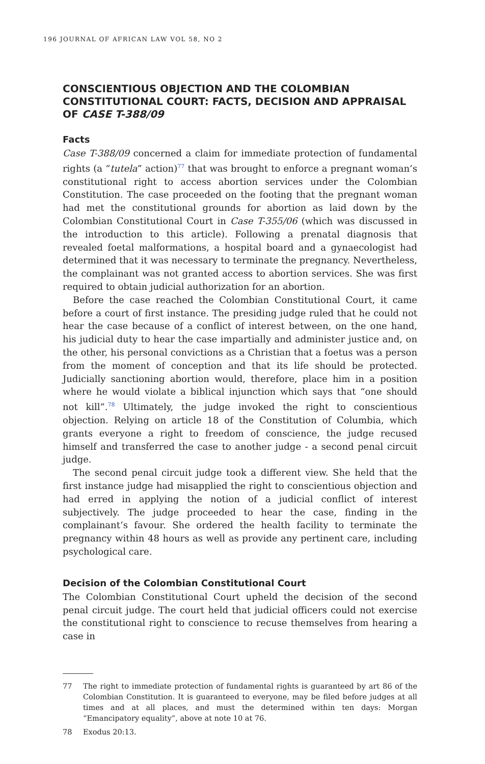196 JOURNAL OF AFRICAN LAW VOL 58, NO 2
CONSCIENTIOUS OBJECTION AND THE COLOMBIAN CONSTITUTIONAL COURT: FACTS, DECISION AND APPRAISAL OF CASE T-388/09
Facts
Case T-388/09 concerned a claim for immediate protection of fundamental rights (a “tutela” action)<sup>77</sup> that was brought to enforce a pregnant woman’s constitutional right to access abortion services under the Colombian Constitution. The case proceeded on the footing that the pregnant woman had met the constitutional grounds for abortion as laid down by the Colombian Constitutional Court in Case T-355/06 (which was discussed in the introduction to this article). Following a prenatal diagnosis that revealed foetal malformations, a hospital board and a gynaecologist had determined that it was necessary to terminate the pregnancy. Nevertheless, the complainant was not granted access to abortion services. She was first required to obtain judicial authorization for an abortion.
Before the case reached the Colombian Constitutional Court, it came before a court of first instance. The presiding judge ruled that he could not hear the case because of a conflict of interest between, on the one hand, his judicial duty to hear the case impartially and administer justice and, on the other, his personal convictions as a Christian that a foetus was a person from the moment of conception and that its life should be protected. Judicially sanctioning abortion would, therefore, place him in a position where he would violate a biblical injunction which says that “one should not kill”.<sup>78</sup> Ultimately, the judge invoked the right to conscientious objection. Relying on article 18 of the Constitution of Columbia, which grants everyone a right to freedom of conscience, the judge recused himself and transferred the case to another judge - a second penal circuit judge.
The second penal circuit judge took a different view. She held that the first instance judge had misapplied the right to conscientious objection and had erred in applying the notion of a judicial conflict of interest subjectively. The judge proceeded to hear the case, finding in the complainant’s favour. She ordered the health facility to terminate the pregnancy within 48 hours as well as provide any pertinent care, including psychological care.
Decision of the Colombian Constitutional Court
The Colombian Constitutional Court upheld the decision of the second penal circuit judge. The court held that judicial officers could not exercise the constitutional right to conscience to recuse themselves from hearing a case in
77 The right to immediate protection of fundamental rights is guaranteed by art 86 of the Colombian Constitution. It is guaranteed to everyone, may be filed before judges at all times and at all places, and must the determined within ten days: Morgan “Emancipatory equality”, above at note 10 at 76.
78 Exodus 20:13.